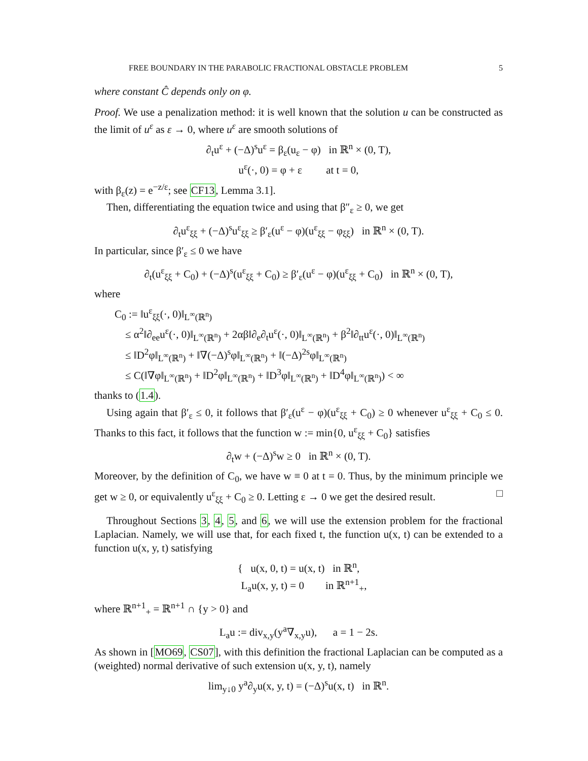FREE BOUNDARY IN THE PARABOLIC FRACTIONAL OBSTACLE PROBLEM 5
where constant Ĉ depends only on φ.
Proof. We use a penalization method: it is well known that the solution u can be constructed as the limit of u<sup>ε</sup> as ε → 0, where u<sup>ε</sup> are smooth solutions of
∂<sub>t</sub>u<sup>ε</sup> + (−Δ)<sup>s</sup>u<sup>ε</sup> = β<sub>ε</sub>(u<sub>ε</sub> − φ) in ℝ<sup>n</sup> × (0, T),
u<sup>ε</sup>(·, 0) = φ + ε at t = 0,
with β<sub>ε</sub>(z) = e<sup>−z/ε</sup>; see CF13, Lemma 3.1].
Then, differentiating the equation twice and using that β″<sub>ε</sub> ≥ 0, we get
∂<sub>t</sub>u<sup>ε</sup><sub>ξξ</sub> + (−Δ)<sup>s</sup>u<sup>ε</sup><sub>ξξ</sub> ≥ β′<sub>ε</sub>(u<sup>ε</sup> − φ)(u<sup>ε</sup><sub>ξξ</sub> − φ<sub>ξξ</sub>) in ℝ<sup>n</sup> × (0, T).
In particular, since β′<sub>ε</sub> ≤ 0 we have
∂<sub>t</sub>(u<sup>ε</sup><sub>ξξ</sub> + C<sub>0</sub>) + (−Δ)<sup>s</sup>(u<sup>ε</sup><sub>ξξ</sub> + C<sub>0</sub>) ≥ β′<sub>ε</sub>(u<sup>ε</sup> − φ)(u<sup>ε</sup><sub>ξξ</sub> + C<sub>0</sub>) in ℝ<sup>n</sup> × (0, T),
where
C<sub>0</sub> := ‖u<sup>ε</sup><sub>ξξ</sub>(·, 0)‖<sub>L<sup>∞</sup>(ℝ<sup>n</sup>)</sub>
≤ α<sup>2</sup>‖∂<sub>ee</sub>u<sup>ε</sup>(·, 0)‖<sub>L<sup>∞</sup>(ℝ<sup>n</sup>)</sub> + 2αβ‖∂<sub>e</sub>∂<sub>t</sub>u<sup>ε</sup>(·, 0)‖<sub>L<sup>∞</sup>(ℝ<sup>n</sup>)</sub> + β<sup>2</sup>‖∂<sub>tt</sub>u<sup>ε</sup>(·, 0)‖<sub>L<sup>∞</sup>(ℝ<sup>n</sup>)</sub>
≤ ‖D<sup>2</sup>φ‖<sub>L<sup>∞</sup>(ℝ<sup>n</sup>)</sub> + ‖∇(−Δ)<sup>s</sup>φ‖<sub>L<sup>∞</sup>(ℝ<sup>n</sup>)</sub> + ‖(−Δ)<sup>2s</sup>φ‖<sub>L<sup>∞</sup>(ℝ<sup>n</sup>)</sub>
≤ C(‖∇φ‖<sub>L<sup>∞</sup>(ℝ<sup>n</sup>)</sub> + ‖D<sup>2</sup>φ‖<sub>L<sup>∞</sup>(ℝ<sup>n</sup>)</sub> + ‖D<sup>3</sup>φ‖<sub>L<sup>∞</sup>(ℝ<sup>n</sup>)</sub> + ‖D<sup>4</sup>φ‖<sub>L<sup>∞</sup>(ℝ<sup>n</sup>)</sub>) < ∞
thanks to (1.4).
Using again that β′<sub>ε</sub> ≤ 0, it follows that β′<sub>ε</sub>(u<sup>ε</sup> − φ)(u<sup>ε</sup><sub>ξξ</sub> + C<sub>0</sub>) ≥ 0 whenever u<sup>ε</sup><sub>ξξ</sub> + C<sub>0</sub> ≤ 0. Thanks to this fact, it follows that the function w := min{0, u<sup>ε</sup><sub>ξξ</sub> + C<sub>0</sub>} satisfies
∂<sub>t</sub>w + (−Δ)<sup>s</sup>w ≥ 0 in ℝ<sup>n</sup> × (0, T).
Moreover, by the definition of C<sub>0</sub>, we have w ≡ 0 at t = 0. Thus, by the minimum principle we get w ≥ 0, or equivalently u<sup>ε</sup><sub>ξξ</sub> + C<sub>0</sub> ≥ 0. Letting ε → 0 we get the desired result. □
Throughout Sections 3, 4, 5, and 6, we will use the extension problem for the fractional Laplacian. Namely, we will use that, for each fixed t, the function u(x, t) can be extended to a function u(x, y, t) satisfying
{ u(x, 0, t) = u(x, t) in ℝ<sup>n</sup>,
L<sub>a</sub>u(x, y, t) = 0 in ℝ<sup>n+1</sup><sub>+</sub>,
where ℝ<sup>n+1</sup><sub>+</sub> = ℝ<sup>n+1</sup> ∩ {y > 0} and
L<sub>a</sub>u := div<sub>x,y</sub>(y<sup>a</sup>∇<sub>x,y</sub>u), a = 1 − 2s.
As shown in [MO69, CS07], with this definition the fractional Laplacian can be computed as a (weighted) normal derivative of such extension u(x, y, t), namely
lim<sub>y↓0</sub> y<sup>a</sup>∂<sub>y</sub>u(x, y, t) = (−Δ)<sup>s</sup>u(x, t) in ℝ<sup>n</sup>.